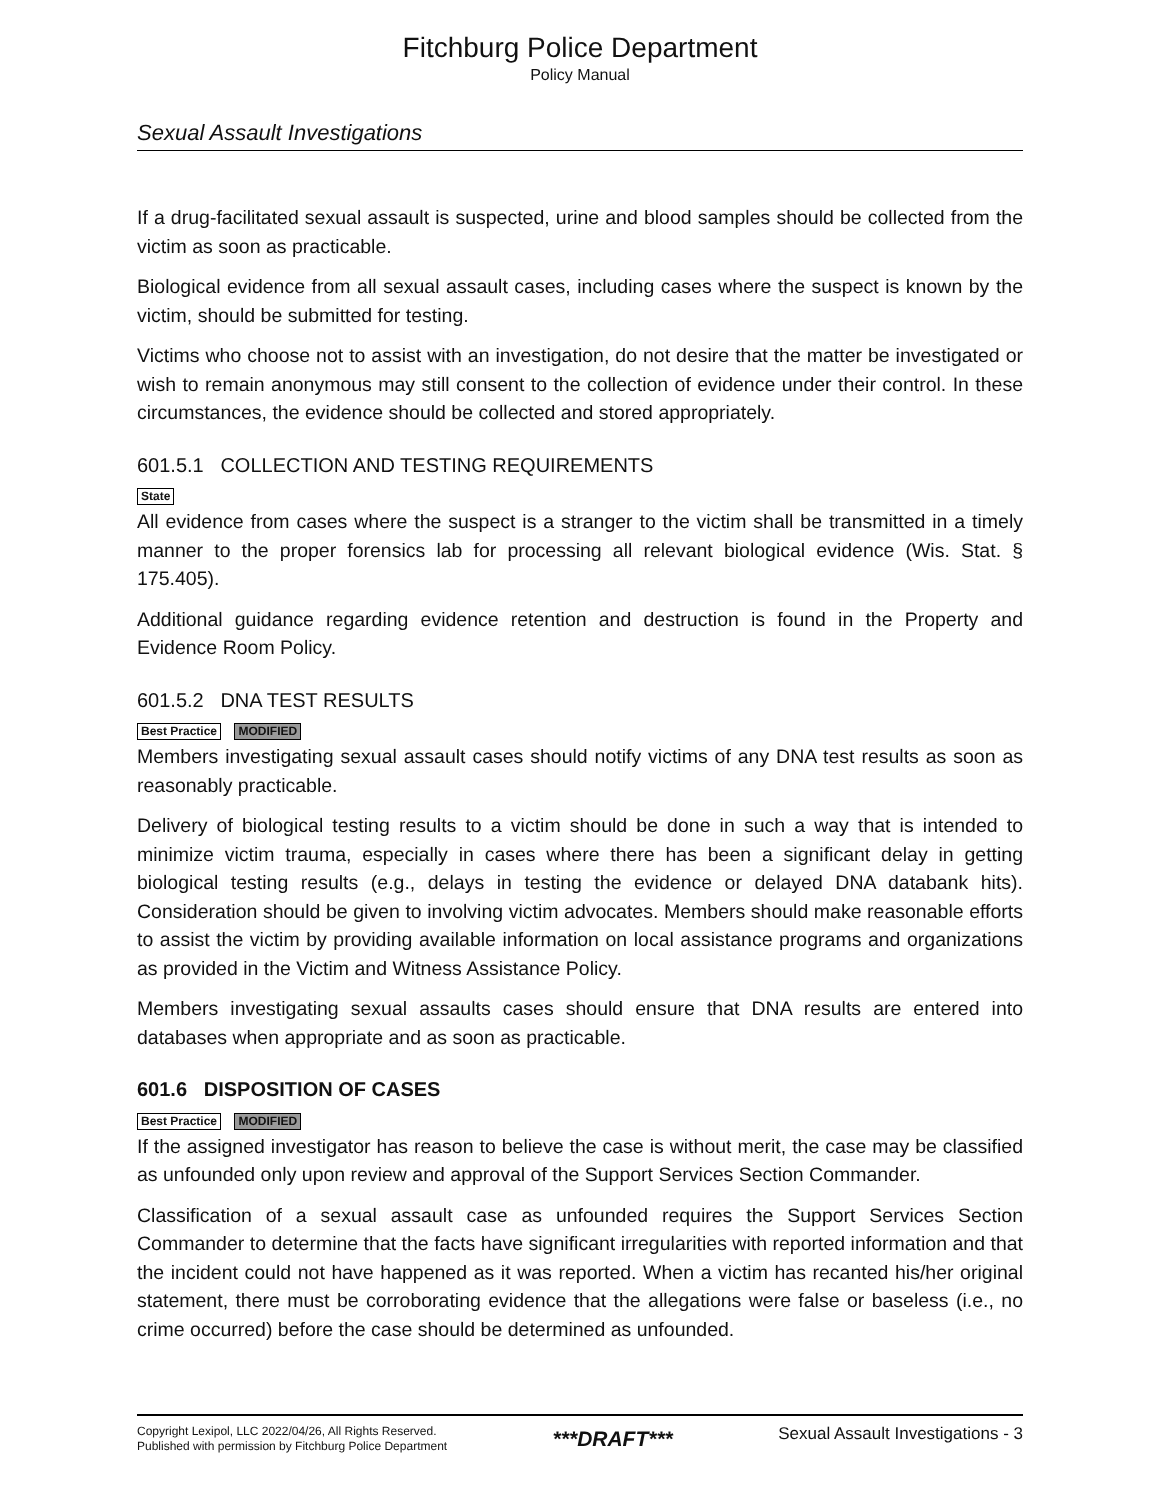Fitchburg Police Department
Policy Manual
Sexual Assault Investigations
If a drug-facilitated sexual assault is suspected, urine and blood samples should be collected from the victim as soon as practicable.
Biological evidence from all sexual assault cases, including cases where the suspect is known by the victim, should be submitted for testing.
Victims who choose not to assist with an investigation, do not desire that the matter be investigated or wish to remain anonymous may still consent to the collection of evidence under their control. In these circumstances, the evidence should be collected and stored appropriately.
601.5.1 COLLECTION AND TESTING REQUIREMENTS
State
All evidence from cases where the suspect is a stranger to the victim shall be transmitted in a timely manner to the proper forensics lab for processing all relevant biological evidence (Wis. Stat. § 175.405).
Additional guidance regarding evidence retention and destruction is found in the Property and Evidence Room Policy.
601.5.2 DNA TEST RESULTS
Best Practice MODIFIED
Members investigating sexual assault cases should notify victims of any DNA test results as soon as reasonably practicable.
Delivery of biological testing results to a victim should be done in such a way that is intended to minimize victim trauma, especially in cases where there has been a significant delay in getting biological testing results (e.g., delays in testing the evidence or delayed DNA databank hits). Consideration should be given to involving victim advocates. Members should make reasonable efforts to assist the victim by providing available information on local assistance programs and organizations as provided in the Victim and Witness Assistance Policy.
Members investigating sexual assaults cases should ensure that DNA results are entered into databases when appropriate and as soon as practicable.
601.6 DISPOSITION OF CASES
Best Practice MODIFIED
If the assigned investigator has reason to believe the case is without merit, the case may be classified as unfounded only upon review and approval of the Support Services Section Commander.
Classification of a sexual assault case as unfounded requires the Support Services Section Commander to determine that the facts have significant irregularities with reported information and that the incident could not have happened as it was reported. When a victim has recanted his/her original statement, there must be corroborating evidence that the allegations were false or baseless (i.e., no crime occurred) before the case should be determined as unfounded.
Copyright Lexipol, LLC 2022/04/26, All Rights Reserved.
Published with permission by Fitchburg Police Department
***DRAFT***
Sexual Assault Investigations - 3